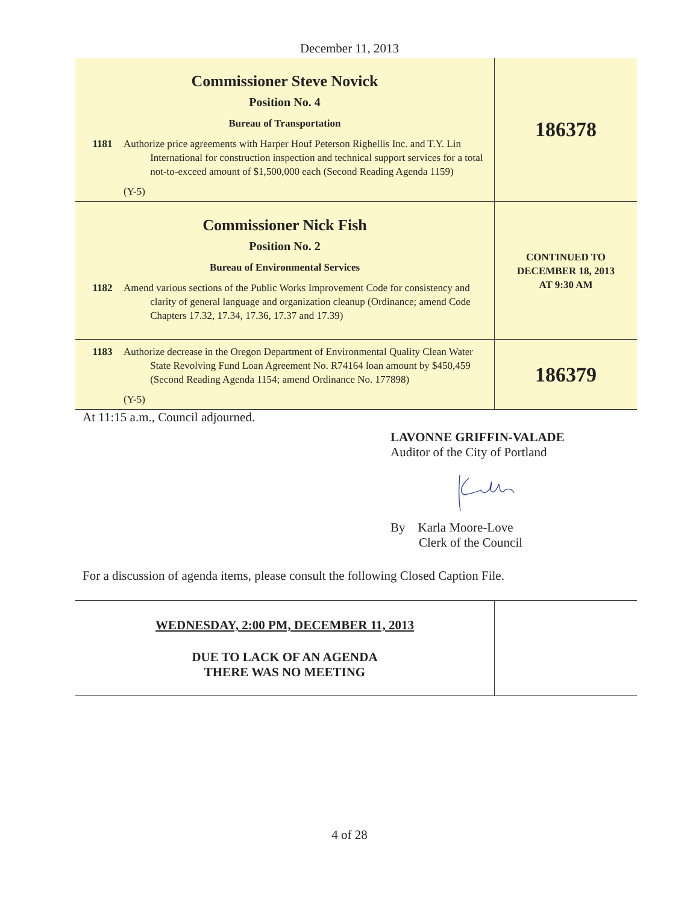December 11, 2013
| Commissioner Steve Novick Position No. 4 Bureau of Transportation 1181 Authorize price agreements with Harper Houf Peterson Righellis Inc. and T.Y. Lin International for construction inspection and technical support services for a total not-to-exceed amount of $1,500,000 each (Second Reading Agenda 1159) (Y-5) | 186378 |
| Commissioner Nick Fish Position No. 2 Bureau of Environmental Services 1182 Amend various sections of the Public Works Improvement Code for consistency and clarity of general language and organization cleanup (Ordinance; amend Code Chapters 17.32, 17.34, 17.36, 17.37 and 17.39) | CONTINUED TO DECEMBER 18, 2013 AT 9:30 AM |
| 1183 Authorize decrease in the Oregon Department of Environmental Quality Clean Water State Revolving Fund Loan Agreement No. R74164 loan amount by $450,459 (Second Reading Agenda 1154; amend Ordinance No. 177898) (Y-5) | 186379 |
At 11:15 a.m., Council adjourned.
LAVONNE GRIFFIN-VALADE
Auditor of the City of Portland
By Karla Moore-Love
Clerk of the Council
For a discussion of agenda items, please consult the following Closed Caption File.
| WEDNESDAY, 2:00 PM, DECEMBER 11, 2013 DUE TO LACK OF AN AGENDA THERE WAS NO MEETING | |
4 of 28